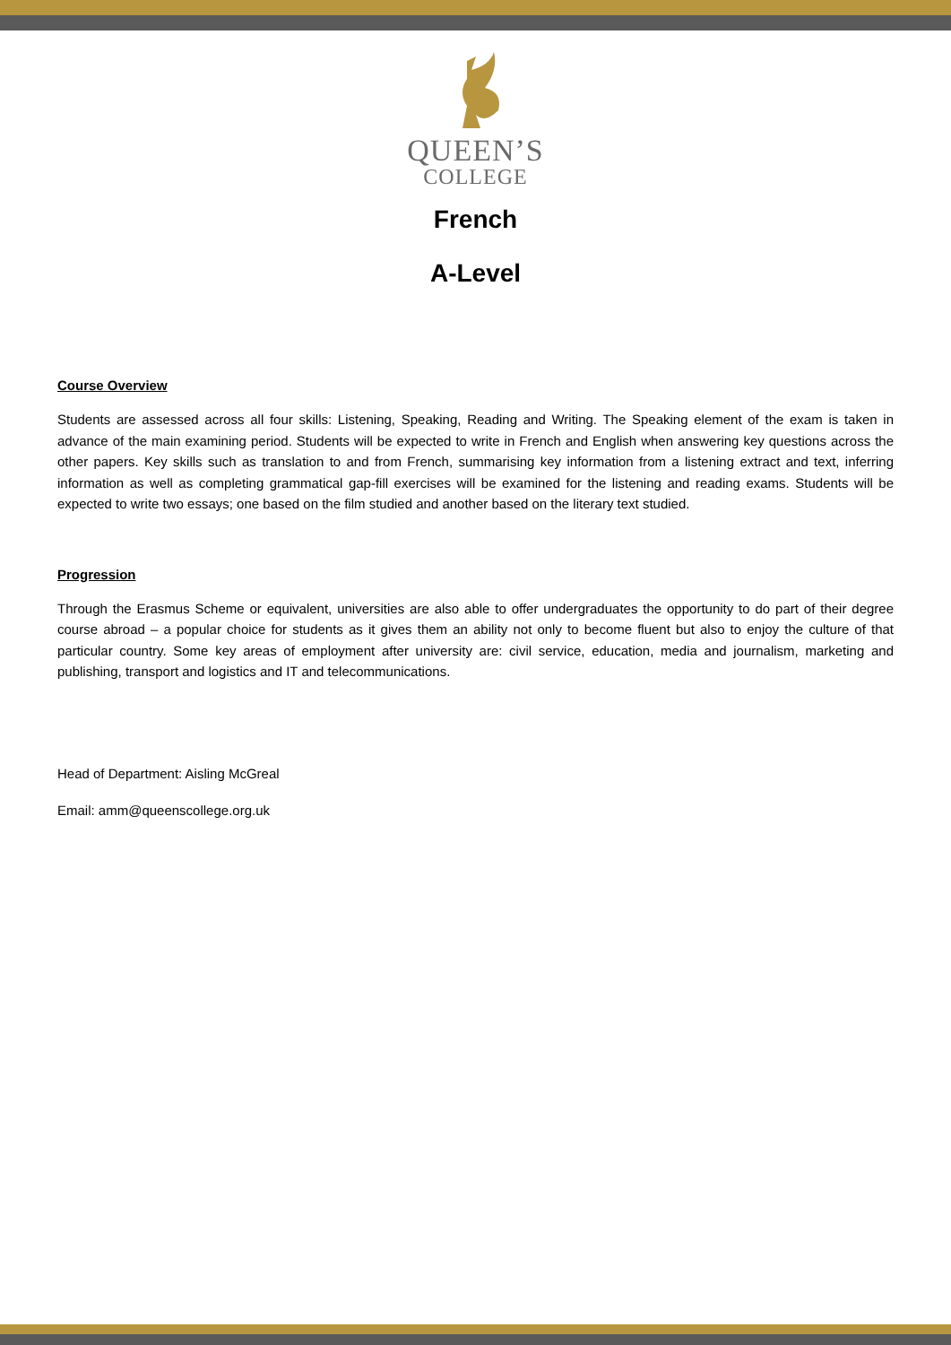QUEEN’S
COLLEGE
French
A-Level
Course Overview
Students are assessed across all four skills: Listening, Speaking, Reading and Writing. The Speaking element of the exam is taken in advance of the main examining period. Students will be expected to write in French and English when answering key questions across the other papers. Key skills such as translation to and from French, summarising key information from a listening extract and text, inferring information as well as completing grammatical gap-fill exercises will be examined for the listening and reading exams. Students will be expected to write two essays; one based on the film studied and another based on the literary text studied.
Progression
Through the Erasmus Scheme or equivalent, universities are also able to offer undergraduates the opportunity to do part of their degree course abroad – a popular choice for students as it gives them an ability not only to become fluent but also to enjoy the culture of that particular country. Some key areas of employment after university are: civil service, education, media and journalism, marketing and publishing, transport and logistics and IT and telecommunications.
Head of Department: Aisling McGreal
Email: amm@queenscollege.org.uk